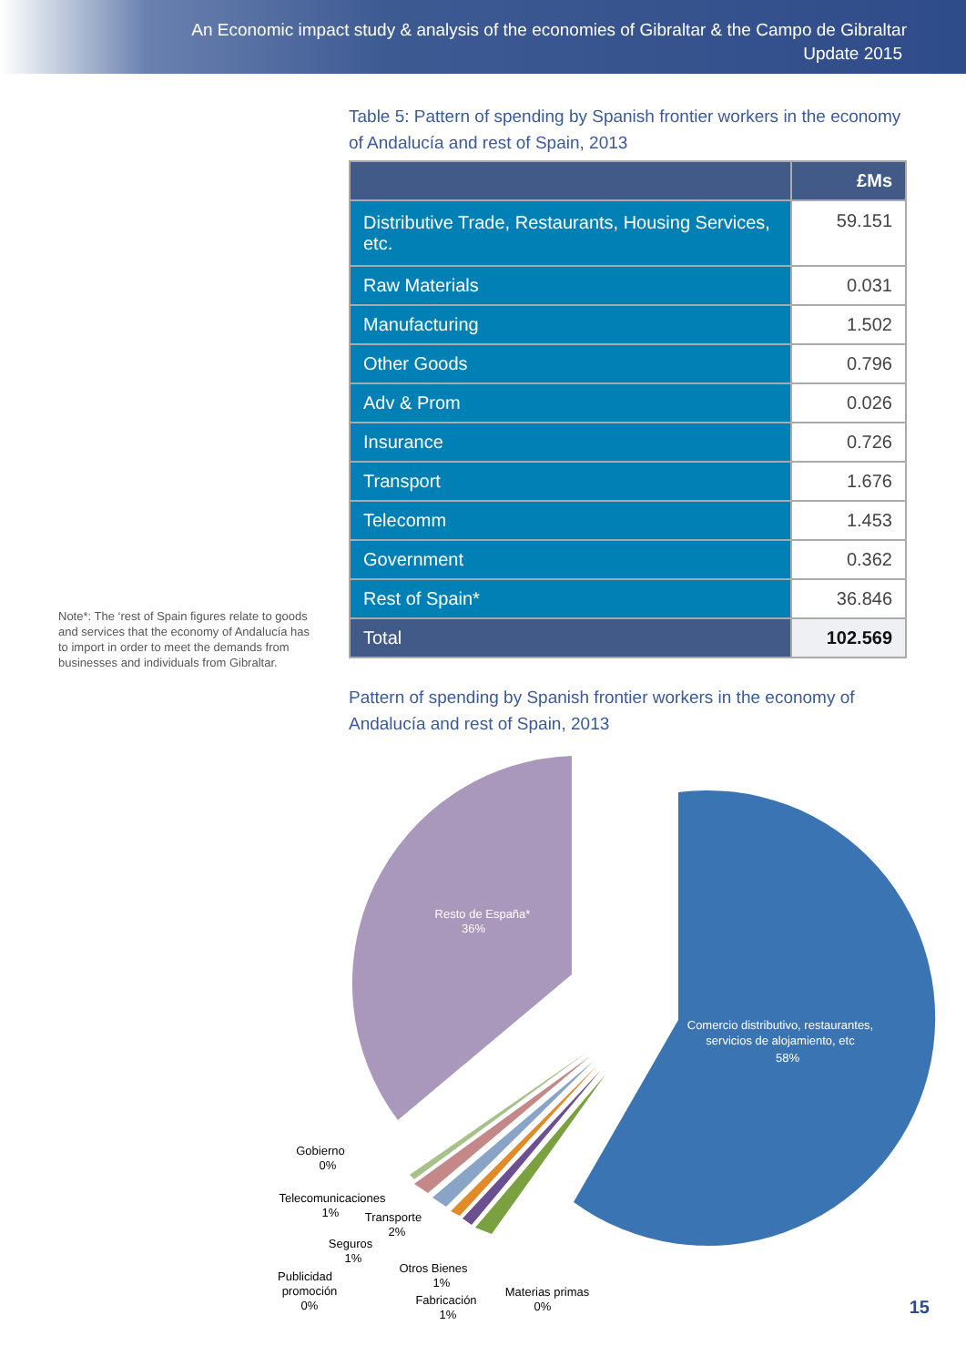An Economic impact study & analysis of the economies of Gibraltar & the Campo de Gibraltar
Update 2015
Note*: The ‘rest of Spain figures relate to goods and services that the economy of Andalucía has to import in order to meet the demands from businesses and individuals from Gibraltar.
Table 5: Pattern of spending by Spanish frontier workers in the economy of Andalucía and rest of Spain, 2013
| | £Ms |
| --- | --- |
| Distributive Trade, Restaurants, Housing Services, etc. | 59.151 |
| Raw Materials | 0.031 |
| Manufacturing | 1.502 |
| Other Goods | 0.796 |
| Adv & Prom | 0.026 |
| Insurance | 0.726 |
| Transport | 1.676 |
| Telecomm | 1.453 |
| Government | 0.362 |
| Rest of Spain* | 36.846 |
| Total | 102.569 |
Pattern of spending by Spanish frontier workers in the economy of Andalucía and rest of Spain, 2013
Resto de España*
36%
Comercio distributivo, restaurantes,
servicios de alojamiento, etc
58%
Gobierno
0%
Telecomunicaciones
1%
Transporte
2%
Seguros
1%
Publicidad
promoción
0%
Otros Bienes
1%
Fabricación
1%
Materias primas
0%
15